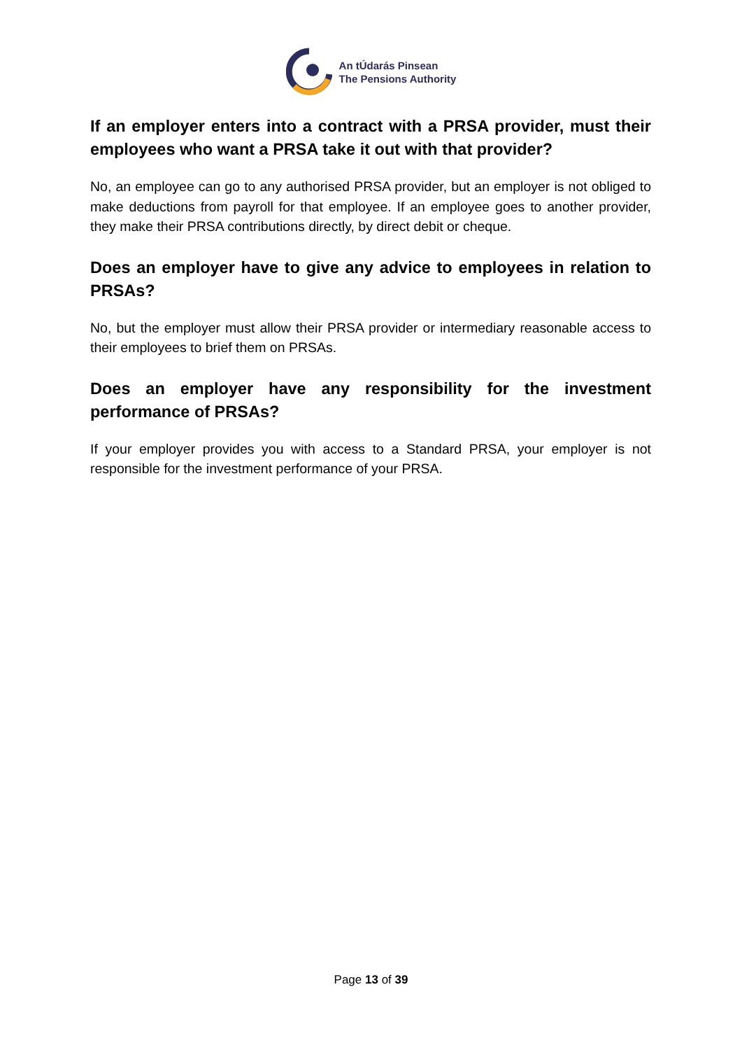An tÚdarás Pinsean
The Pensions Authority
If an employer enters into a contract with a PRSA provider, must their employees who want a PRSA take it out with that provider?
No, an employee can go to any authorised PRSA provider, but an employer is not obliged to make deductions from payroll for that employee. If an employee goes to another provider, they make their PRSA contributions directly, by direct debit or cheque.
Does an employer have to give any advice to employees in relation to PRSAs?
No, but the employer must allow their PRSA provider or intermediary reasonable access to their employees to brief them on PRSAs.
Does an employer have any responsibility for the investment performance of PRSAs?
If your employer provides you with access to a Standard PRSA, your employer is not responsible for the investment performance of your PRSA.
Page 13 of 39